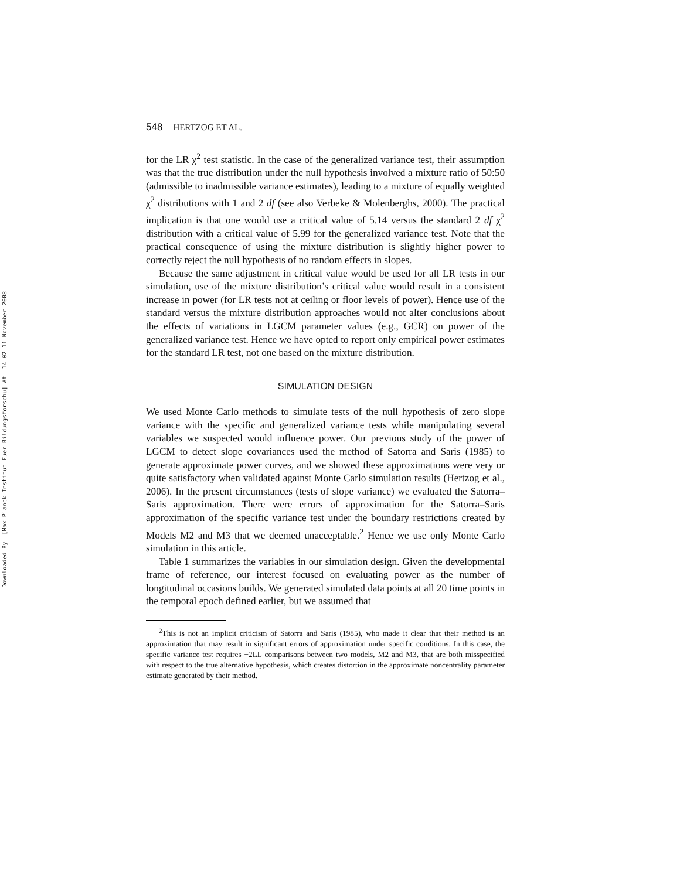Downloaded By: [Max Planck Institut Fuer Bildungsforschu] At: 14:02 11 November 2008
548 HERTZOG ET AL.
for the LR χ<sup>2</sup> test statistic. In the case of the generalized variance test, their assumption was that the true distribution under the null hypothesis involved a mixture ratio of 50:50 (admissible to inadmissible variance estimates), leading to a mixture of equally weighted χ<sup>2</sup> distributions with 1 and 2 df (see also Verbeke & Molenberghs, 2000). The practical implication is that one would use a critical value of 5.14 versus the standard 2 df χ<sup>2</sup> distribution with a critical value of 5.99 for the generalized variance test. Note that the practical consequence of using the mixture distribution is slightly higher power to correctly reject the null hypothesis of no random effects in slopes.
Because the same adjustment in critical value would be used for all LR tests in our simulation, use of the mixture distribution’s critical value would result in a consistent increase in power (for LR tests not at ceiling or floor levels of power). Hence use of the standard versus the mixture distribution approaches would not alter conclusions about the effects of variations in LGCM parameter values (e.g., GCR) on power of the generalized variance test. Hence we have opted to report only empirical power estimates for the standard LR test, not one based on the mixture distribution.
SIMULATION DESIGN
We used Monte Carlo methods to simulate tests of the null hypothesis of zero slope variance with the specific and generalized variance tests while manipulating several variables we suspected would influence power. Our previous study of the power of LGCM to detect slope covariances used the method of Satorra and Saris (1985) to generate approximate power curves, and we showed these approximations were very or quite satisfactory when validated against Monte Carlo simulation results (Hertzog et al., 2006). In the present circumstances (tests of slope variance) we evaluated the Satorra–Saris approximation. There were errors of approximation for the Satorra–Saris approximation of the specific variance test under the boundary restrictions created by Models M2 and M3 that we deemed unacceptable.<sup>2</sup> Hence we use only Monte Carlo simulation in this article.
Table 1 summarizes the variables in our simulation design. Given the developmental frame of reference, our interest focused on evaluating power as the number of longitudinal occasions builds. We generated simulated data points at all 20 time points in the temporal epoch defined earlier, but we assumed that
<sup>2</sup> This is not an implicit criticism of Satorra and Saris (1985), who made it clear that their method is an approximation that may result in significant errors of approximation under specific conditions. In this case, the specific variance test requires −2LL comparisons between two models, M2 and M3, that are both misspecified with respect to the true alternative hypothesis, which creates distortion in the approximate noncentrality parameter estimate generated by their method.